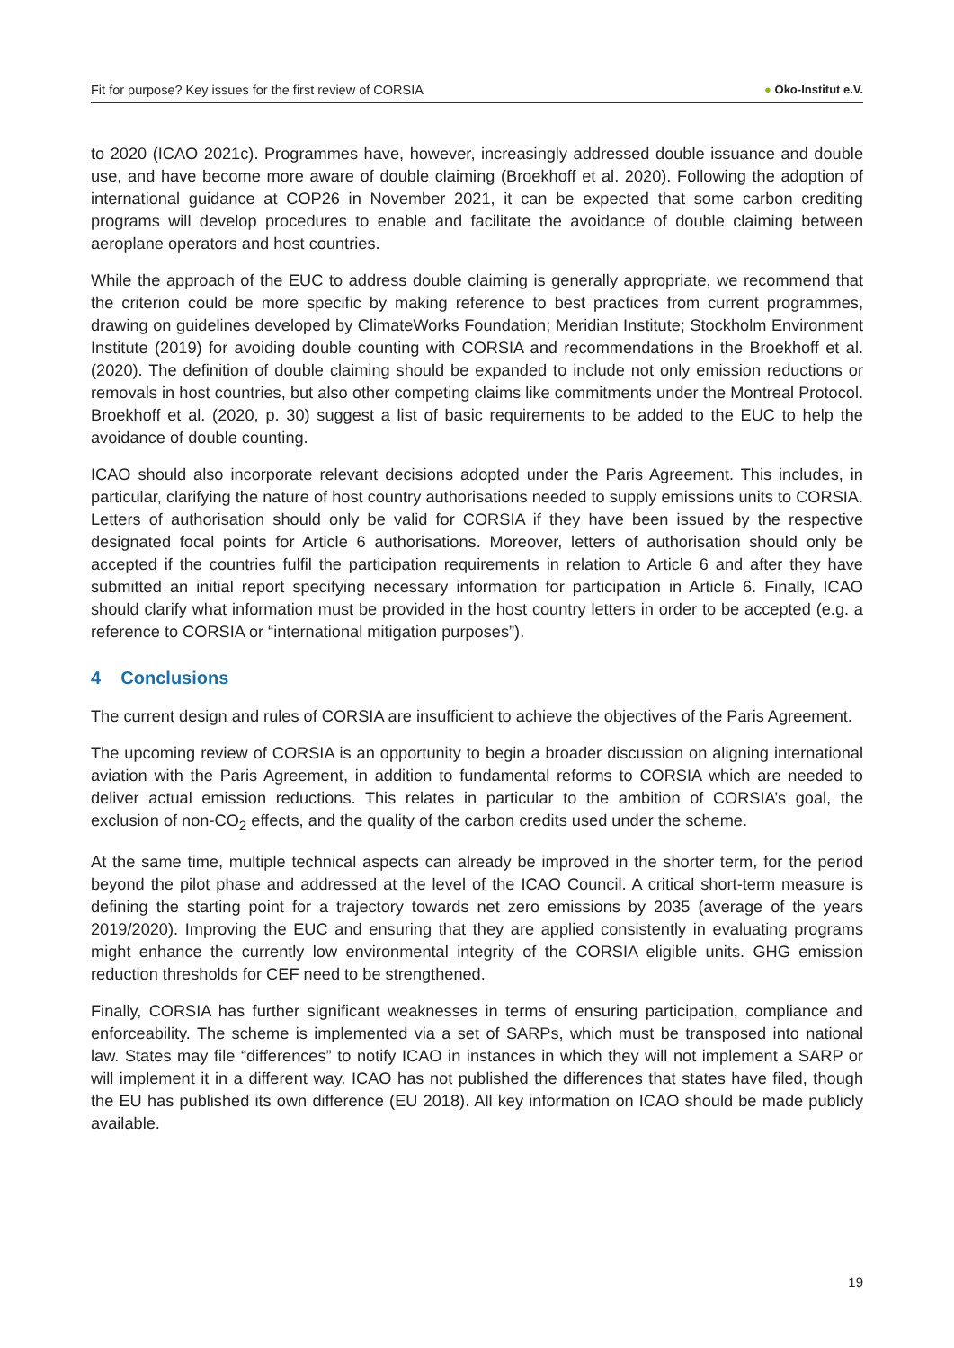Fit for purpose? Key issues for the first review of CORSIA ● Öko-Institut e.V.
to 2020 (ICAO 2021c). Programmes have, however, increasingly addressed double issuance and double use, and have become more aware of double claiming (Broekhoff et al. 2020). Following the adoption of international guidance at COP26 in November 2021, it can be expected that some carbon crediting programs will develop procedures to enable and facilitate the avoidance of double claiming between aeroplane operators and host countries.
While the approach of the EUC to address double claiming is generally appropriate, we recommend that the criterion could be more specific by making reference to best practices from current programmes, drawing on guidelines developed by ClimateWorks Foundation; Meridian Institute; Stockholm Environment Institute (2019) for avoiding double counting with CORSIA and recommendations in the Broekhoff et al. (2020). The definition of double claiming should be expanded to include not only emission reductions or removals in host countries, but also other competing claims like commitments under the Montreal Protocol. Broekhoff et al. (2020, p. 30) suggest a list of basic requirements to be added to the EUC to help the avoidance of double counting.
ICAO should also incorporate relevant decisions adopted under the Paris Agreement. This includes, in particular, clarifying the nature of host country authorisations needed to supply emissions units to CORSIA. Letters of authorisation should only be valid for CORSIA if they have been issued by the respective designated focal points for Article 6 authorisations. Moreover, letters of authorisation should only be accepted if the countries fulfil the participation requirements in relation to Article 6 and after they have submitted an initial report specifying necessary information for participation in Article 6. Finally, ICAO should clarify what information must be provided in the host country letters in order to be accepted (e.g. a reference to CORSIA or “international mitigation purposes”).
4 Conclusions
The current design and rules of CORSIA are insufficient to achieve the objectives of the Paris Agreement.
The upcoming review of CORSIA is an opportunity to begin a broader discussion on aligning international aviation with the Paris Agreement, in addition to fundamental reforms to CORSIA which are needed to deliver actual emission reductions. This relates in particular to the ambition of CORSIA’s goal, the exclusion of non-CO<sub>2</sub> effects, and the quality of the carbon credits used under the scheme.
At the same time, multiple technical aspects can already be improved in the shorter term, for the period beyond the pilot phase and addressed at the level of the ICAO Council. A critical short-term measure is defining the starting point for a trajectory towards net zero emissions by 2035 (average of the years 2019/2020). Improving the EUC and ensuring that they are applied consistently in evaluating programs might enhance the currently low environmental integrity of the CORSIA eligible units. GHG emission reduction thresholds for CEF need to be strengthened.
Finally, CORSIA has further significant weaknesses in terms of ensuring participation, compliance and enforceability. The scheme is implemented via a set of SARPs, which must be transposed into national law. States may file “differences” to notify ICAO in instances in which they will not implement a SARP or will implement it in a different way. ICAO has not published the differences that states have filed, though the EU has published its own difference (EU 2018). All key information on ICAO should be made publicly available.
19